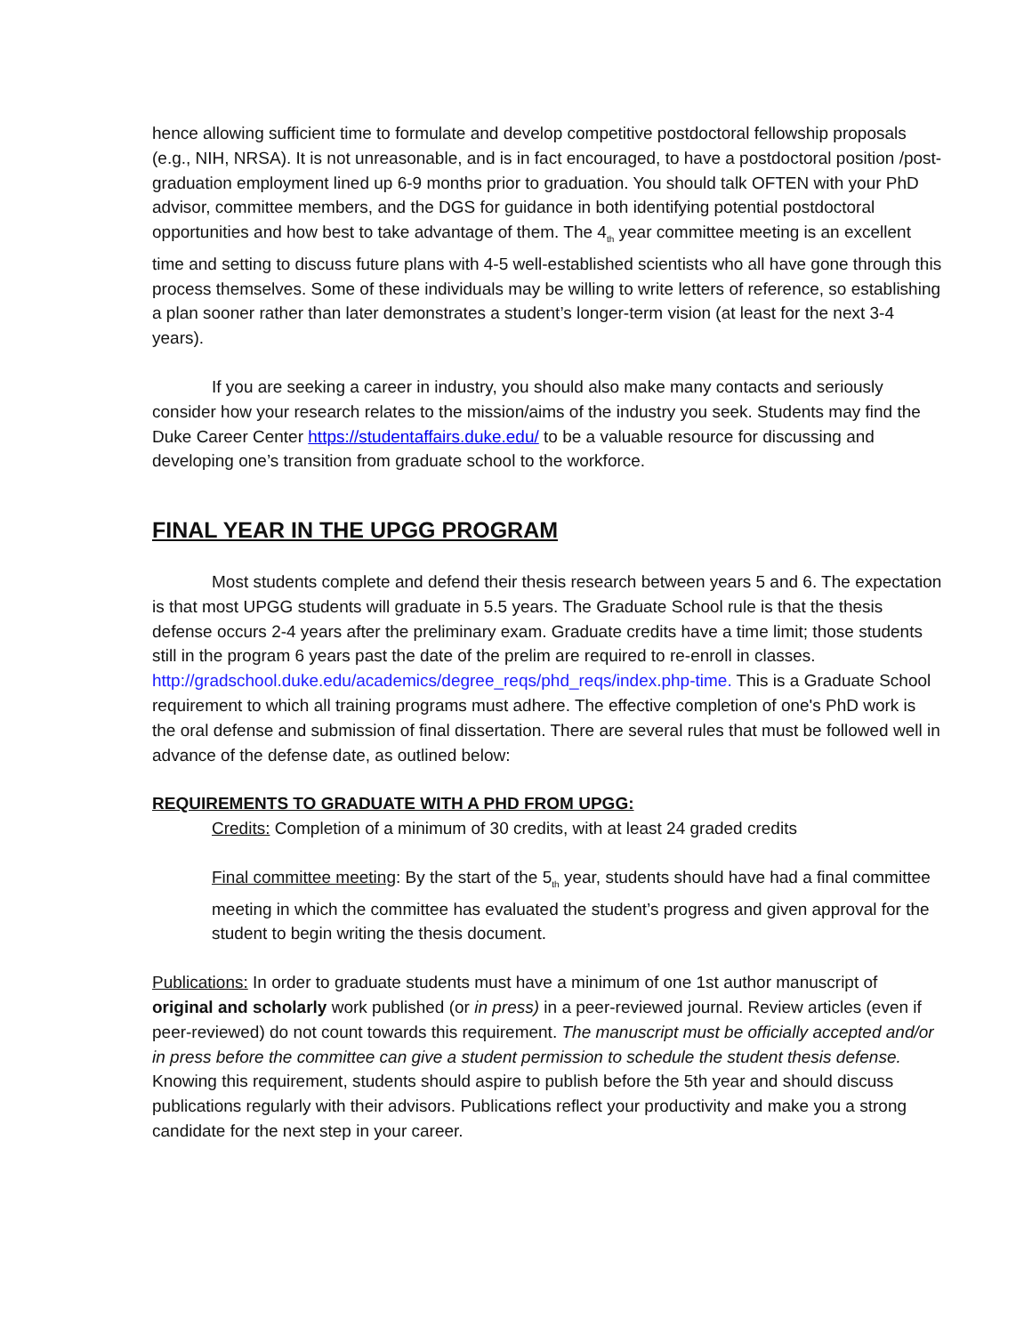hence allowing sufficient time to formulate and develop competitive postdoctoral fellowship proposals (e.g., NIH, NRSA). It is not unreasonable, and is in fact encouraged, to have a postdoctoral position /post-graduation employment lined up 6-9 months prior to graduation. You should talk OFTEN with your PhD advisor, committee members, and the DGS for guidance in both identifying potential postdoctoral opportunities and how best to take advantage of them. The 4<sub>th</sub> year committee meeting is an excellent time and setting to discuss future plans with 4-5 well-established scientists who all have gone through this process themselves. Some of these individuals may be willing to write letters of reference, so establishing a plan sooner rather than later demonstrates a student’s longer-term vision (at least for the next 3-4 years).
If you are seeking a career in industry, you should also make many contacts and seriously consider how your research relates to the mission/aims of the industry you seek. Students may find the Duke Career Center https://studentaffairs.duke.edu/ to be a valuable resource for discussing and developing one’s transition from graduate school to the workforce.
FINAL YEAR IN THE UPGG PROGRAM
Most students complete and defend their thesis research between years 5 and 6. The expectation is that most UPGG students will graduate in 5.5 years. The Graduate School rule is that the thesis defense occurs 2-4 years after the preliminary exam. Graduate credits have a time limit; those students still in the program 6 years past the date of the prelim are required to re-enroll in classes. http://gradschool.duke.edu/academics/degree_reqs/phd_reqs/index.php-time. This is a Graduate School requirement to which all training programs must adhere. The effective completion of one's PhD work is the oral defense and submission of final dissertation. There are several rules that must be followed well in advance of the defense date, as outlined below:
REQUIREMENTS TO GRADUATE WITH A PHD FROM UPGG:
Credits: Completion of a minimum of 30 credits, with at least 24 graded credits
Final committee meeting: By the start of the 5<sub>th</sub> year, students should have had a final committee meeting in which the committee has evaluated the student’s progress and given approval for the student to begin writing the thesis document.
Publications: In order to graduate students must have a minimum of one 1st author manuscript of original and scholarly work published (or in press) in a peer-reviewed journal. Review articles (even if peer-reviewed) do not count towards this requirement. The manuscript must be officially accepted and/or in press before the committee can give a student permission to schedule the student thesis defense. Knowing this requirement, students should aspire to publish before the 5th year and should discuss publications regularly with their advisors. Publications reflect your productivity and make you a strong candidate for the next step in your career.